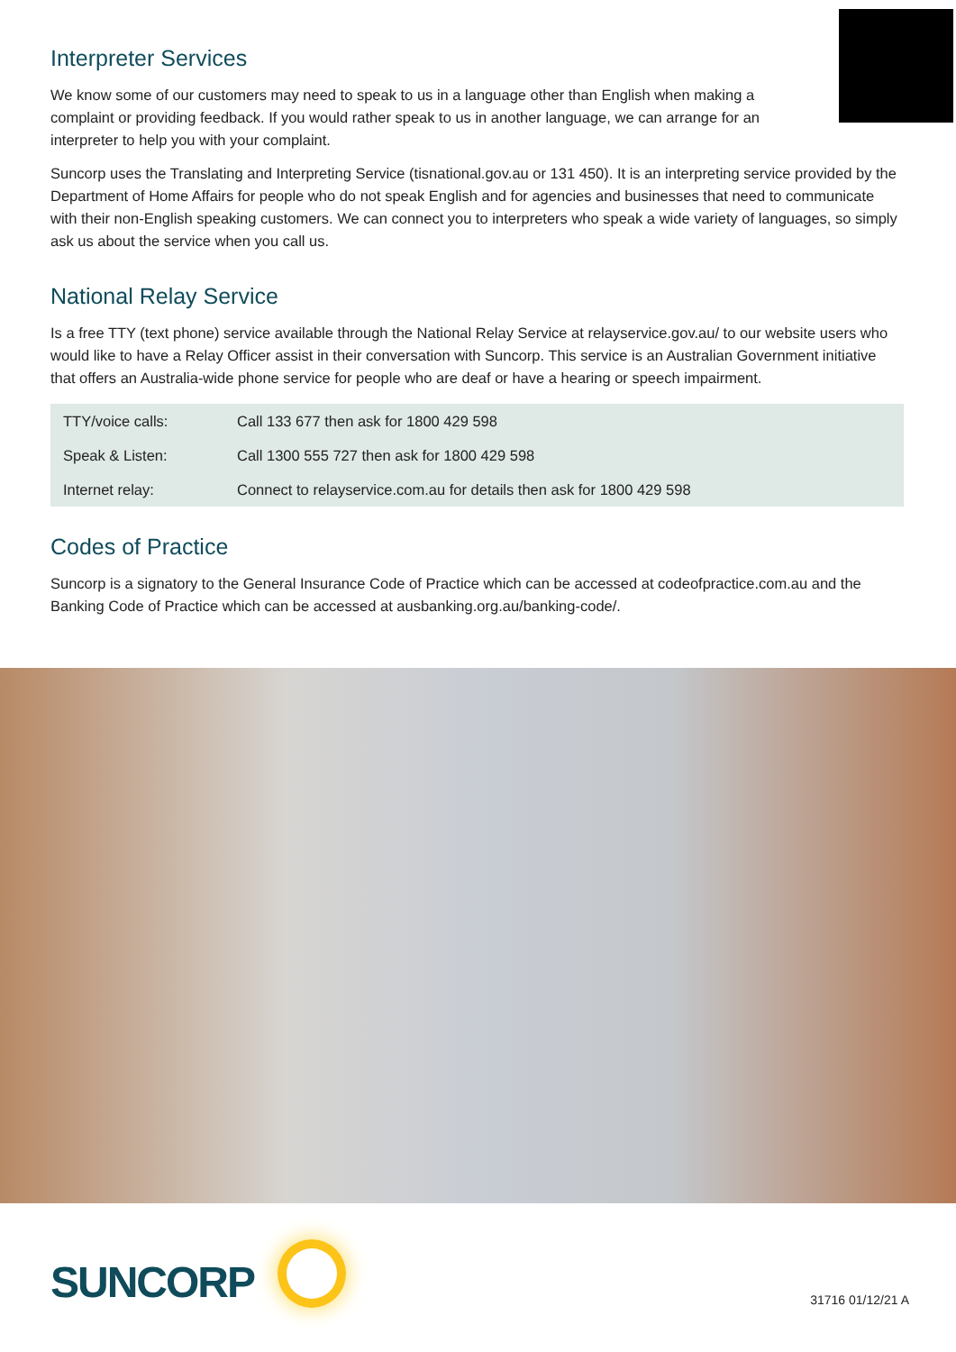Interpreter Services
We know some of our customers may need to speak to us in a language other than English when making a complaint or providing feedback. If you would rather speak to us in another language, we can arrange for an interpreter to help you with your complaint.
Suncorp uses the Translating and Interpreting Service (tisnational.gov.au or 131 450). It is an interpreting service provided by the Department of Home Affairs for people who do not speak English and for agencies and businesses that need to communicate with their non-English speaking customers. We can connect you to interpreters who speak a wide variety of languages, so simply ask us about the service when you call us.
National Relay Service
Is a free TTY (text phone) service available through the National Relay Service at relayservice.gov.au/ to our website users who would like to have a Relay Officer assist in their conversation with Suncorp. This service is an Australian Government initiative that offers an Australia-wide phone service for people who are deaf or have a hearing or speech impairment.
| TTY/voice calls: | Call 133 677 then ask for 1800 429 598 |
| Speak & Listen: | Call 1300 555 727 then ask for 1800 429 598 |
| Internet relay: | Connect to relayservice.com.au for details then ask for 1800 429 598 |
Codes of Practice
Suncorp is a signatory to the General Insurance Code of Practice which can be accessed at codeofpractice.com.au and the Banking Code of Practice which can be accessed at ausbanking.org.au/banking-code/.
SUNCORP 31716 01/12/21 A